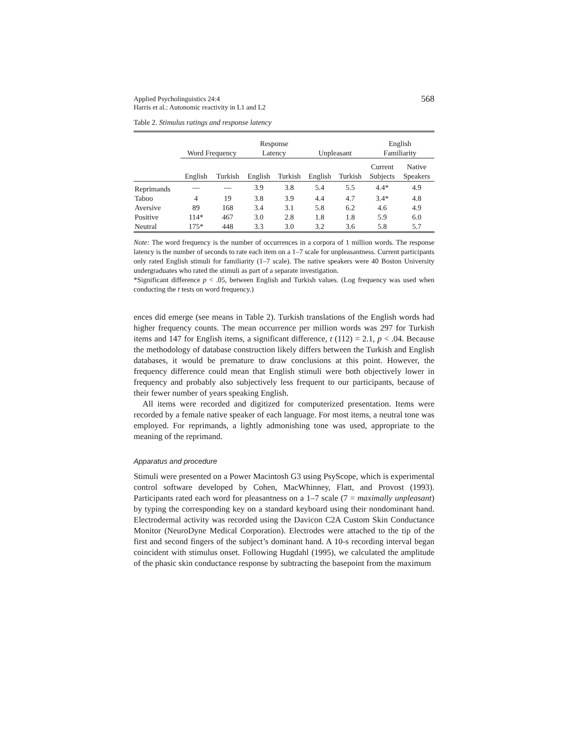Applied Psycholinguistics 24:4
Harris et al.: Autonomic reactivity in L1 and L2
568
Table 2. Stimulus ratings and response latency
| | Word Frequency | | Response Latency | | Unpleasant | | English Familiarity | |
| --- | --- | --- | --- | --- | --- | --- | --- | --- |
| | | | | | | | Current Subjects | Native Speakers |
| | English | Turkish | English | Turkish | English | Turkish | | |
| Reprimands | — | — | 3.9 | 3.8 | 5.4 | 5.5 | 4.4* | 4.9 |
| Taboo | 4 | 19 | 3.8 | 3.9 | 4.4 | 4.7 | 3.4* | 4.8 |
| Aversive | 89 | 168 | 3.4 | 3.1 | 5.8 | 6.2 | 4.6 | 4.9 |
| Positive | 114* | 467 | 3.0 | 2.8 | 1.8 | 1.8 | 5.9 | 6.0 |
| Neutral | 175* | 448 | 3.3 | 3.0 | 3.2 | 3.6 | 5.8 | 5.7 |
Note: The word frequency is the number of occurrences in a corpora of 1 million words. The response latency is the number of seconds to rate each item on a 1–7 scale for unpleasantness. Current participants only rated English stimuli for familiarity (1–7 scale). The native speakers were 40 Boston University undergraduates who rated the stimuli as part of a separate investigation.
*Significant difference p < .05, between English and Turkish values. (Log frequency was used when conducting the t tests on word frequency.)
ences did emerge (see means in Table 2). Turkish translations of the English words had higher frequency counts. The mean occurrence per million words was 297 for Turkish items and 147 for English items, a significant difference, t (112) = 2.1, p < .04. Because the methodology of database construction likely differs between the Turkish and English databases, it would be premature to draw conclusions at this point. However, the frequency difference could mean that English stimuli were both objectively lower in frequency and probably also subjectively less frequent to our participants, because of their fewer number of years speaking English.
All items were recorded and digitized for computerized presentation. Items were recorded by a female native speaker of each language. For most items, a neutral tone was employed. For reprimands, a lightly admonishing tone was used, appropriate to the meaning of the reprimand.
Apparatus and procedure
Stimuli were presented on a Power Macintosh G3 using PsyScope, which is experimental control software developed by Cohen, MacWhinney, Flatt, and Provost (1993). Participants rated each word for pleasantness on a 1–7 scale (7 = maximally unpleasant) by typing the corresponding key on a standard keyboard using their nondominant hand. Electrodermal activity was recorded using the Davicon C2A Custom Skin Conductance Monitor (NeuroDyne Medical Corporation). Electrodes were attached to the tip of the first and second fingers of the subject’s dominant hand. A 10-s recording interval began coincident with stimulus onset. Following Hugdahl (1995), we calculated the amplitude of the phasic skin conductance response by subtracting the basepoint from the maximum